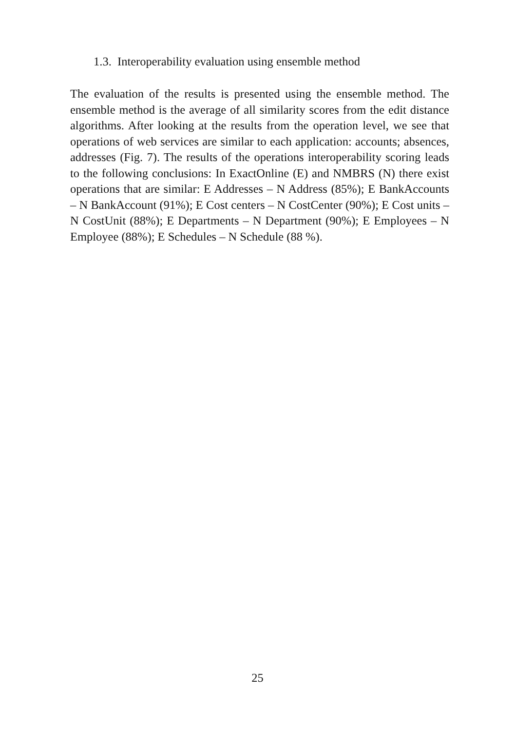1.3. Interoperability evaluation using ensemble method
The evaluation of the results is presented using the ensemble method. The ensemble method is the average of all similarity scores from the edit distance algorithms. After looking at the results from the operation level, we see that operations of web services are similar to each application: accounts; absences, addresses (Fig. 7). The results of the operations interoperability scoring leads to the following conclusions: In ExactOnline (E) and NMBRS (N) there exist operations that are similar: E Addresses – N Address (85%); E BankAccounts – N BankAccount (91%); E Cost centers – N CostCenter (90%); E Cost units – N CostUnit (88%); E Departments – N Department (90%); E Employees – N Employee (88%); E Schedules – N Schedule (88 %).
25